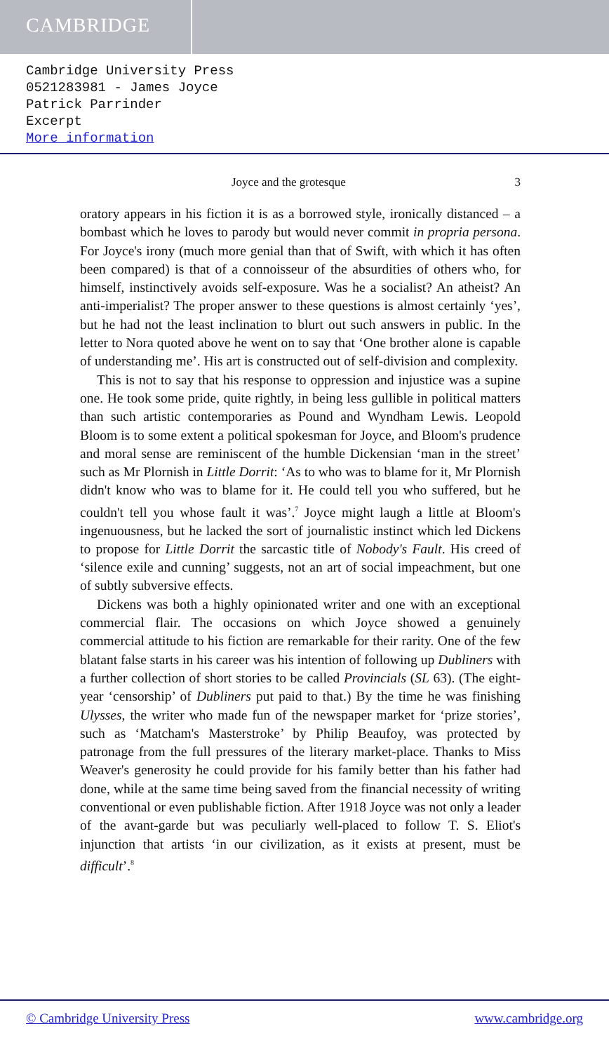CAMBRIDGE
Cambridge University Press
0521283981 - James Joyce
Patrick Parrinder
Excerpt
More information
Joyce and the grotesque 3
oratory appears in his fiction it is as a borrowed style, ironically distanced – a bombast which he loves to parody but would never commit in propria persona. For Joyce's irony (much more genial than that of Swift, with which it has often been compared) is that of a connoisseur of the absurdities of others who, for himself, instinctively avoids self-exposure. Was he a socialist? An atheist? An anti-imperialist? The proper answer to these questions is almost certainly ‘yes’, but he had not the least inclination to blurt out such answers in public. In the letter to Nora quoted above he went on to say that ‘One brother alone is capable of understanding me’. His art is constructed out of self-division and complexity.
This is not to say that his response to oppression and injustice was a supine one. He took some pride, quite rightly, in being less gullible in political matters than such artistic contemporaries as Pound and Wyndham Lewis. Leopold Bloom is to some extent a political spokesman for Joyce, and Bloom's prudence and moral sense are reminiscent of the humble Dickensian ‘man in the street’ such as Mr Plornish in Little Dorrit: ‘As to who was to blame for it, Mr Plornish didn't know who was to blame for it. He could tell you who suffered, but he couldn't tell you whose fault it was’.<sup>7</sup> Joyce might laugh a little at Bloom's ingenuousness, but he lacked the sort of journalistic instinct which led Dickens to propose for Little Dorrit the sarcastic title of Nobody's Fault. His creed of ‘silence exile and cunning’ suggests, not an art of social impeachment, but one of subtly subversive effects.
Dickens was both a highly opinionated writer and one with an exceptional commercial flair. The occasions on which Joyce showed a genuinely commercial attitude to his fiction are remarkable for their rarity. One of the few blatant false starts in his career was his intention of following up Dubliners with a further collection of short stories to be called Provincials (SL 63). (The eight-year ‘censorship’ of Dubliners put paid to that.) By the time he was finishing Ulysses, the writer who made fun of the newspaper market for ‘prize stories’, such as ‘Matcham's Masterstroke’ by Philip Beaufoy, was protected by patronage from the full pressures of the literary market-place. Thanks to Miss Weaver's generosity he could provide for his family better than his father had done, while at the same time being saved from the financial necessity of writing conventional or even publishable fiction. After 1918 Joyce was not only a leader of the avant-garde but was peculiarly well-placed to follow T. S. Eliot's injunction that artists ‘in our civilization, as it exists at present, must be difficult’.<sup>8</sup>
© Cambridge University Press www.cambridge.org